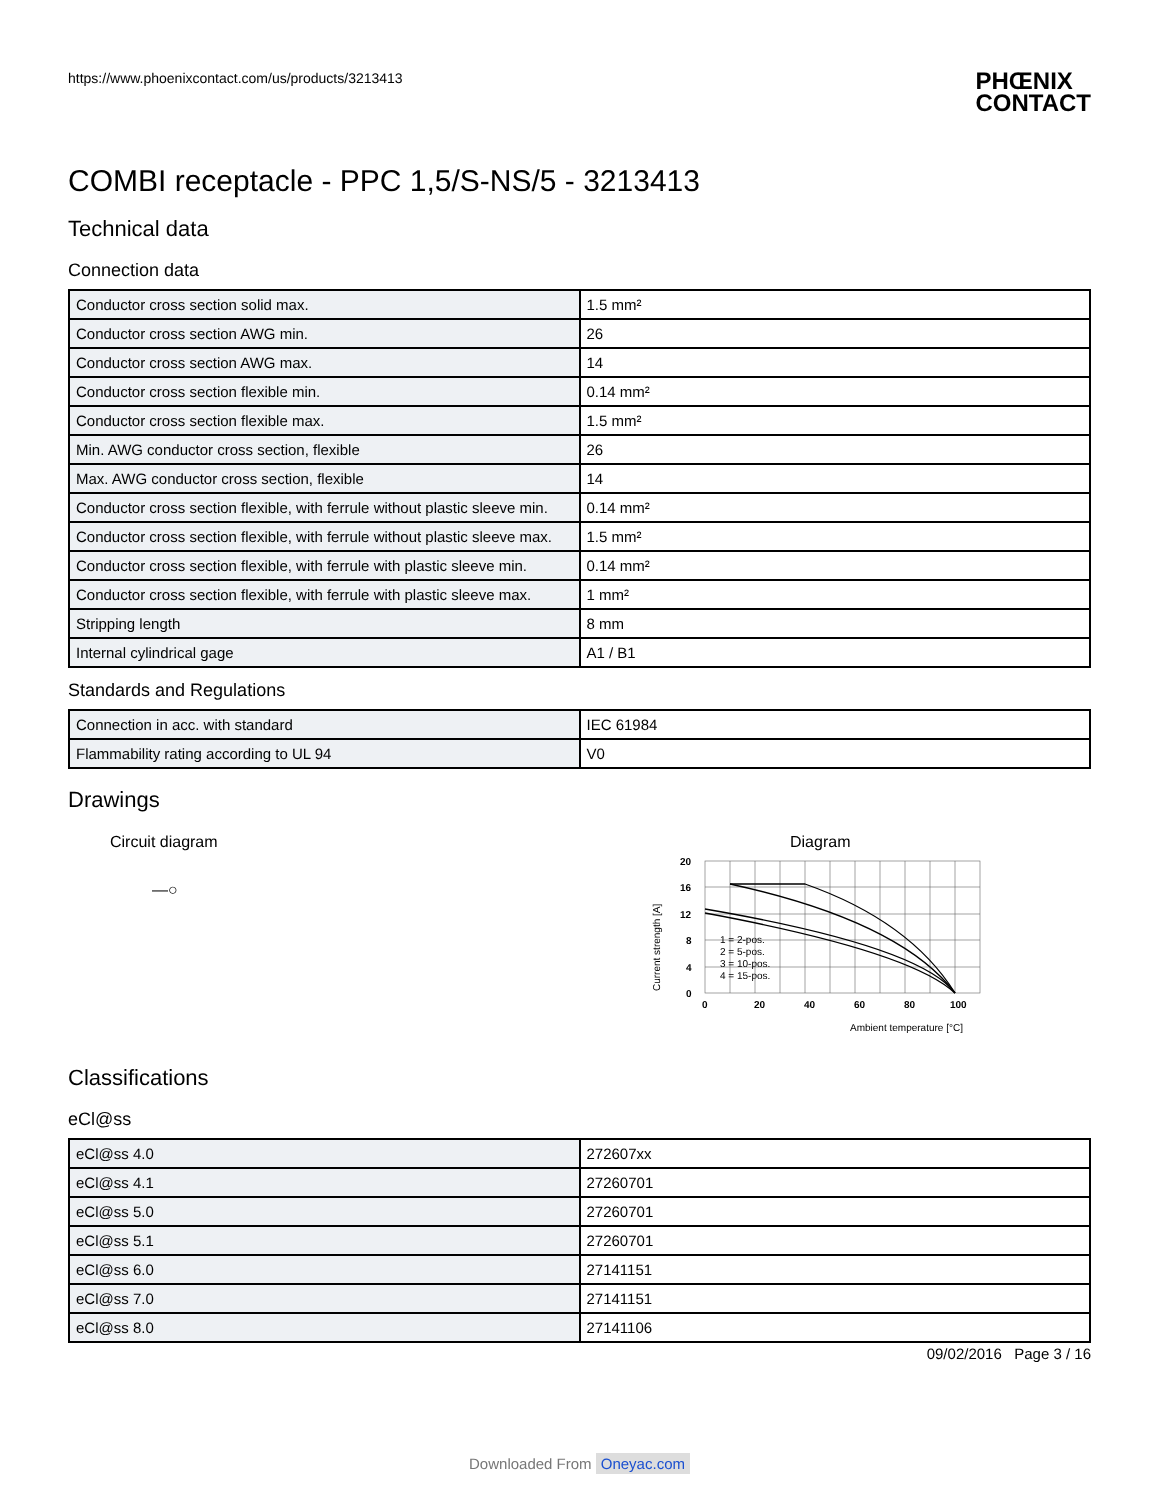https://www.phoenixcontact.com/us/products/3213413
PHŒNIX
CONTACT
COMBI receptacle - PPC 1,5/S-NS/5 - 3213413
Technical data
Connection data
| Conductor cross section solid max. | 1.5 mm² |
| Conductor cross section AWG min. | 26 |
| Conductor cross section AWG max. | 14 |
| Conductor cross section flexible min. | 0.14 mm² |
| Conductor cross section flexible max. | 1.5 mm² |
| Min. AWG conductor cross section, flexible | 26 |
| Max. AWG conductor cross section, flexible | 14 |
| Conductor cross section flexible, with ferrule without plastic sleeve min. | 0.14 mm² |
| Conductor cross section flexible, with ferrule without plastic sleeve max. | 1.5 mm² |
| Conductor cross section flexible, with ferrule with plastic sleeve min. | 0.14 mm² |
| Conductor cross section flexible, with ferrule with plastic sleeve max. | 1 mm² |
| Stripping length | 8 mm |
| Internal cylindrical gage | A1 / B1 |
Standards and Regulations
| Connection in acc. with standard | IEC 61984 |
| Flammability rating according to UL 94 | V0 |
Drawings
Circuit diagram
—○
Diagram
20
16
12
8
4
0
0
20
40
60
80
100
Current strength [A]
1 = 2-pos.
2 = 5-pos.
3 = 10-pos.
4 = 15-pos.
Ambient temperature [°C]
Classifications
eCl@ss
| eCl@ss 4.0 | 272607xx |
| eCl@ss 4.1 | 27260701 |
| eCl@ss 5.0 | 27260701 |
| eCl@ss 5.1 | 27260701 |
| eCl@ss 6.0 | 27141151 |
| eCl@ss 7.0 | 27141151 |
| eCl@ss 8.0 | 27141106 |
09/02/2016 Page 3 / 16
Downloaded From Oneyac.com